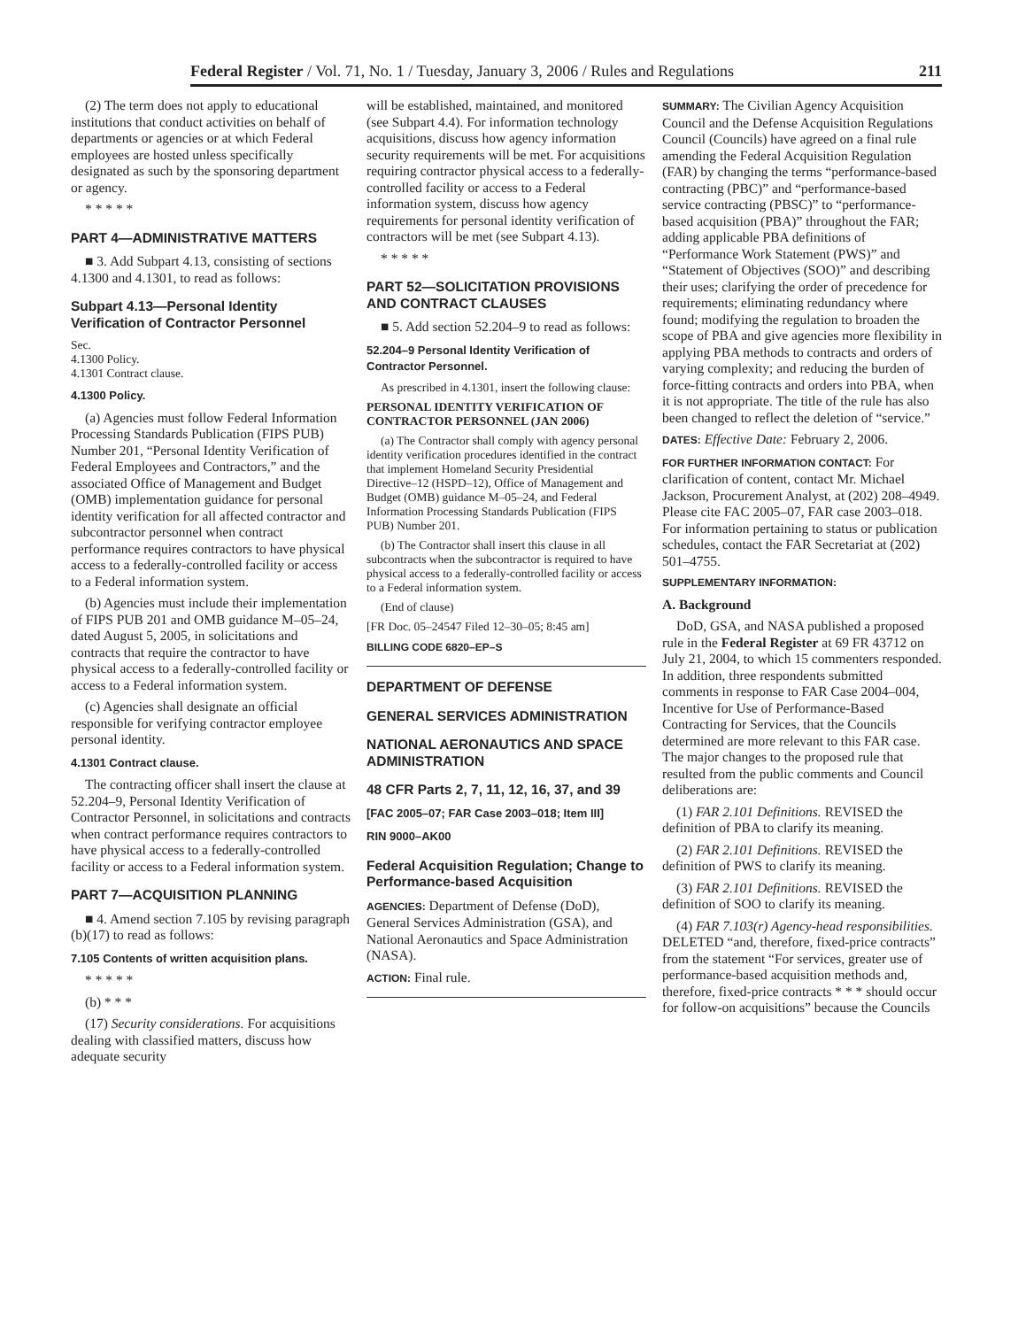Federal Register / Vol. 71, No. 1 / Tuesday, January 3, 2006 / Rules and Regulations 211
(2) The term does not apply to educational institutions that conduct activities on behalf of departments or agencies or at which Federal employees are hosted unless specifically designated as such by the sponsoring department or agency.
* * * * *
PART 4—ADMINISTRATIVE MATTERS
■ 3. Add Subpart 4.13, consisting of sections 4.1300 and 4.1301, to read as follows:
Subpart 4.13—Personal Identity Verification of Contractor Personnel
Sec.
4.1300 Policy.
4.1301 Contract clause.
4.1300 Policy.
(a) Agencies must follow Federal Information Processing Standards Publication (FIPS PUB) Number 201, “Personal Identity Verification of Federal Employees and Contractors,” and the associated Office of Management and Budget (OMB) implementation guidance for personal identity verification for all affected contractor and subcontractor personnel when contract performance requires contractors to have physical access to a federally-controlled facility or access to a Federal information system.
(b) Agencies must include their implementation of FIPS PUB 201 and OMB guidance M–05–24, dated August 5, 2005, in solicitations and contracts that require the contractor to have physical access to a federally-controlled facility or access to a Federal information system.
(c) Agencies shall designate an official responsible for verifying contractor employee personal identity.
4.1301 Contract clause.
The contracting officer shall insert the clause at 52.204–9, Personal Identity Verification of Contractor Personnel, in solicitations and contracts when contract performance requires contractors to have physical access to a federally-controlled facility or access to a Federal information system.
PART 7—ACQUISITION PLANNING
■ 4. Amend section 7.105 by revising paragraph (b)(17) to read as follows:
7.105 Contents of written acquisition plans.
* * * * *
(b) * * *
(17) Security considerations. For acquisitions dealing with classified matters, discuss how adequate security
will be established, maintained, and monitored (see Subpart 4.4). For information technology acquisitions, discuss how agency information security requirements will be met. For acquisitions requiring contractor physical access to a federally-controlled facility or access to a Federal information system, discuss how agency requirements for personal identity verification of contractors will be met (see Subpart 4.13).
* * * * *
PART 52—SOLICITATION PROVISIONS AND CONTRACT CLAUSES
■ 5. Add section 52.204–9 to read as follows:
52.204–9 Personal Identity Verification of Contractor Personnel.
As prescribed in 4.1301, insert the following clause:
PERSONAL IDENTITY VERIFICATION OF CONTRACTOR PERSONNEL (JAN 2006)
(a) The Contractor shall comply with agency personal identity verification procedures identified in the contract that implement Homeland Security Presidential Directive–12 (HSPD–12), Office of Management and Budget (OMB) guidance M–05–24, and Federal Information Processing Standards Publication (FIPS PUB) Number 201.
(b) The Contractor shall insert this clause in all subcontracts when the subcontractor is required to have physical access to a federally-controlled facility or access to a Federal information system.
(End of clause)
[FR Doc. 05–24547 Filed 12–30–05; 8:45 am]
BILLING CODE 6820–EP–S
DEPARTMENT OF DEFENSE
GENERAL SERVICES ADMINISTRATION
NATIONAL AERONAUTICS AND SPACE ADMINISTRATION
48 CFR Parts 2, 7, 11, 12, 16, 37, and 39
[FAC 2005–07; FAR Case 2003–018; Item III]
RIN 9000–AK00
Federal Acquisition Regulation; Change to Performance-based Acquisition
AGENCIES: Department of Defense (DoD), General Services Administration (GSA), and National Aeronautics and Space Administration (NASA).
ACTION: Final rule.
SUMMARY: The Civilian Agency Acquisition Council and the Defense Acquisition Regulations Council (Councils) have agreed on a final rule amending the Federal Acquisition Regulation (FAR) by changing the terms “performance-based contracting (PBC)” and “performance-based service contracting (PBSC)” to “performance-based acquisition (PBA)” throughout the FAR; adding applicable PBA definitions of “Performance Work Statement (PWS)” and “Statement of Objectives (SOO)” and describing their uses; clarifying the order of precedence for requirements; eliminating redundancy where found; modifying the regulation to broaden the scope of PBA and give agencies more flexibility in applying PBA methods to contracts and orders of varying complexity; and reducing the burden of force-fitting contracts and orders into PBA, when it is not appropriate. The title of the rule has also been changed to reflect the deletion of “service.”
DATES: Effective Date: February 2, 2006.
FOR FURTHER INFORMATION CONTACT: For clarification of content, contact Mr. Michael Jackson, Procurement Analyst, at (202) 208–4949. Please cite FAC 2005–07, FAR case 2003–018. For information pertaining to status or publication schedules, contact the FAR Secretariat at (202) 501–4755.
SUPPLEMENTARY INFORMATION:
A. Background
DoD, GSA, and NASA published a proposed rule in the Federal Register at 69 FR 43712 on July 21, 2004, to which 15 commenters responded. In addition, three respondents submitted comments in response to FAR Case 2004–004, Incentive for Use of Performance-Based Contracting for Services, that the Councils determined are more relevant to this FAR case. The major changes to the proposed rule that resulted from the public comments and Council deliberations are:
(1) FAR 2.101 Definitions. REVISED the definition of PBA to clarify its meaning.
(2) FAR 2.101 Definitions. REVISED the definition of PWS to clarify its meaning.
(3) FAR 2.101 Definitions. REVISED the definition of SOO to clarify its meaning.
(4) FAR 7.103(r) Agency-head responsibilities. DELETED “and, therefore, fixed-price contracts” from the statement “For services, greater use of performance-based acquisition methods and, therefore, fixed-price contracts * * * should occur for follow-on acquisitions” because the Councils